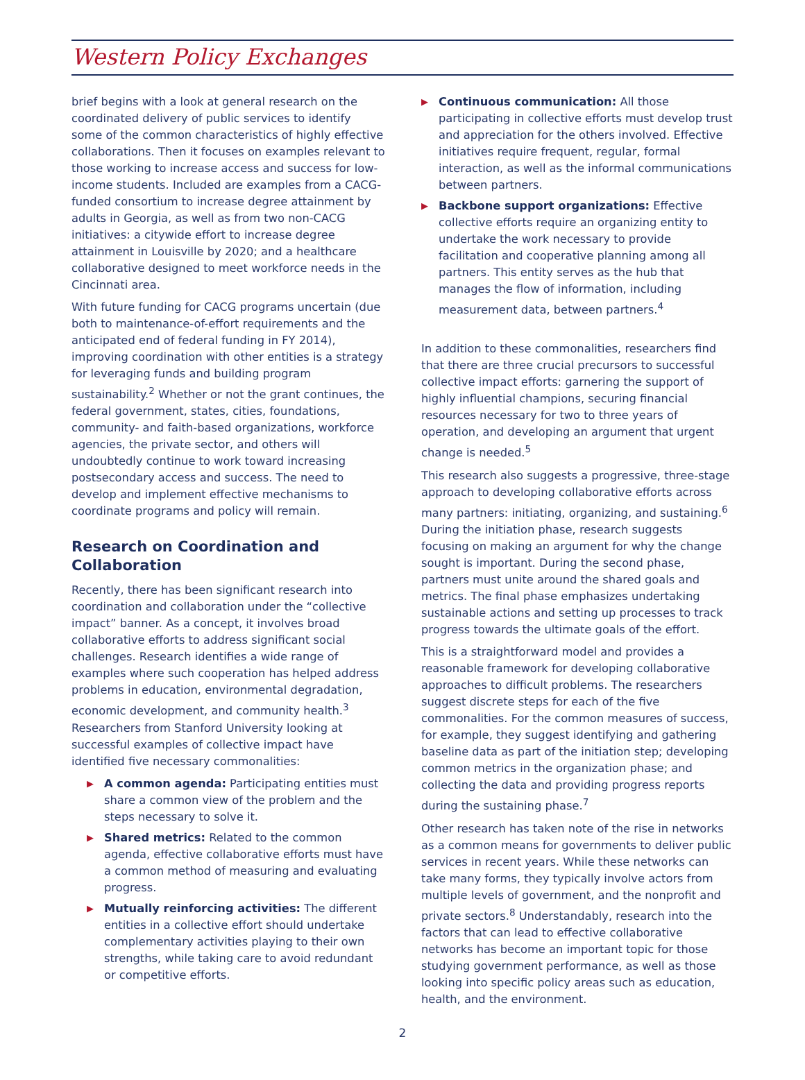Western Policy Exchanges
brief begins with a look at general research on the coordinated delivery of public services to identify some of the common characteristics of highly effective collaborations. Then it focuses on examples relevant to those working to increase access and success for low-income students. Included are examples from a CACG-funded consortium to increase degree attainment by adults in Georgia, as well as from two non-CACG initiatives: a citywide effort to increase degree attainment in Louisville by 2020; and a healthcare collaborative designed to meet workforce needs in the Cincinnati area.
With future funding for CACG programs uncertain (due both to maintenance-of-effort requirements and the anticipated end of federal funding in FY 2014), improving coordination with other entities is a strategy for leveraging funds and building program sustainability.<sup>2</sup> Whether or not the grant continues, the federal government, states, cities, foundations, community- and faith-based organizations, workforce agencies, the private sector, and others will undoubtedly continue to work toward increasing postsecondary access and success. The need to develop and implement effective mechanisms to coordinate programs and policy will remain.
Research on Coordination and Collaboration
Recently, there has been significant research into coordination and collaboration under the “collective impact” banner. As a concept, it involves broad collaborative efforts to address significant social challenges. Research identifies a wide range of examples where such cooperation has helped address problems in education, environmental degradation, economic development, and community health.<sup>3</sup> Researchers from Stanford University looking at successful examples of collective impact have identified five necessary commonalities:
▶ A common agenda: Participating entities must share a common view of the problem and the steps necessary to solve it.
▶ Shared metrics: Related to the common agenda, effective collaborative efforts must have a common method of measuring and evaluating progress.
▶ Mutually reinforcing activities: The different entities in a collective effort should undertake complementary activities playing to their own strengths, while taking care to avoid redundant or competitive efforts.
▶ Continuous communication: All those participating in collective efforts must develop trust and appreciation for the others involved. Effective initiatives require frequent, regular, formal interaction, as well as the informal communications between partners.
▶ Backbone support organizations: Effective collective efforts require an organizing entity to undertake the work necessary to provide facilitation and cooperative planning among all partners. This entity serves as the hub that manages the flow of information, including measurement data, between partners.<sup>4</sup>
In addition to these commonalities, researchers find that there are three crucial precursors to successful collective impact efforts: garnering the support of highly influential champions, securing financial resources necessary for two to three years of operation, and developing an argument that urgent change is needed.<sup>5</sup>
This research also suggests a progressive, three-stage approach to developing collaborative efforts across many partners: initiating, organizing, and sustaining.<sup>6</sup> During the initiation phase, research suggests focusing on making an argument for why the change sought is important. During the second phase, partners must unite around the shared goals and metrics. The final phase emphasizes undertaking sustainable actions and setting up processes to track progress towards the ultimate goals of the effort.
This is a straightforward model and provides a reasonable framework for developing collaborative approaches to difficult problems. The researchers suggest discrete steps for each of the five commonalities. For the common measures of success, for example, they suggest identifying and gathering baseline data as part of the initiation step; developing common metrics in the organization phase; and collecting the data and providing progress reports during the sustaining phase.<sup>7</sup>
Other research has taken note of the rise in networks as a common means for governments to deliver public services in recent years. While these networks can take many forms, they typically involve actors from multiple levels of government, and the nonprofit and private sectors.<sup>8</sup> Understandably, research into the factors that can lead to effective collaborative networks has become an important topic for those studying government performance, as well as those looking into specific policy areas such as education, health, and the environment.
2